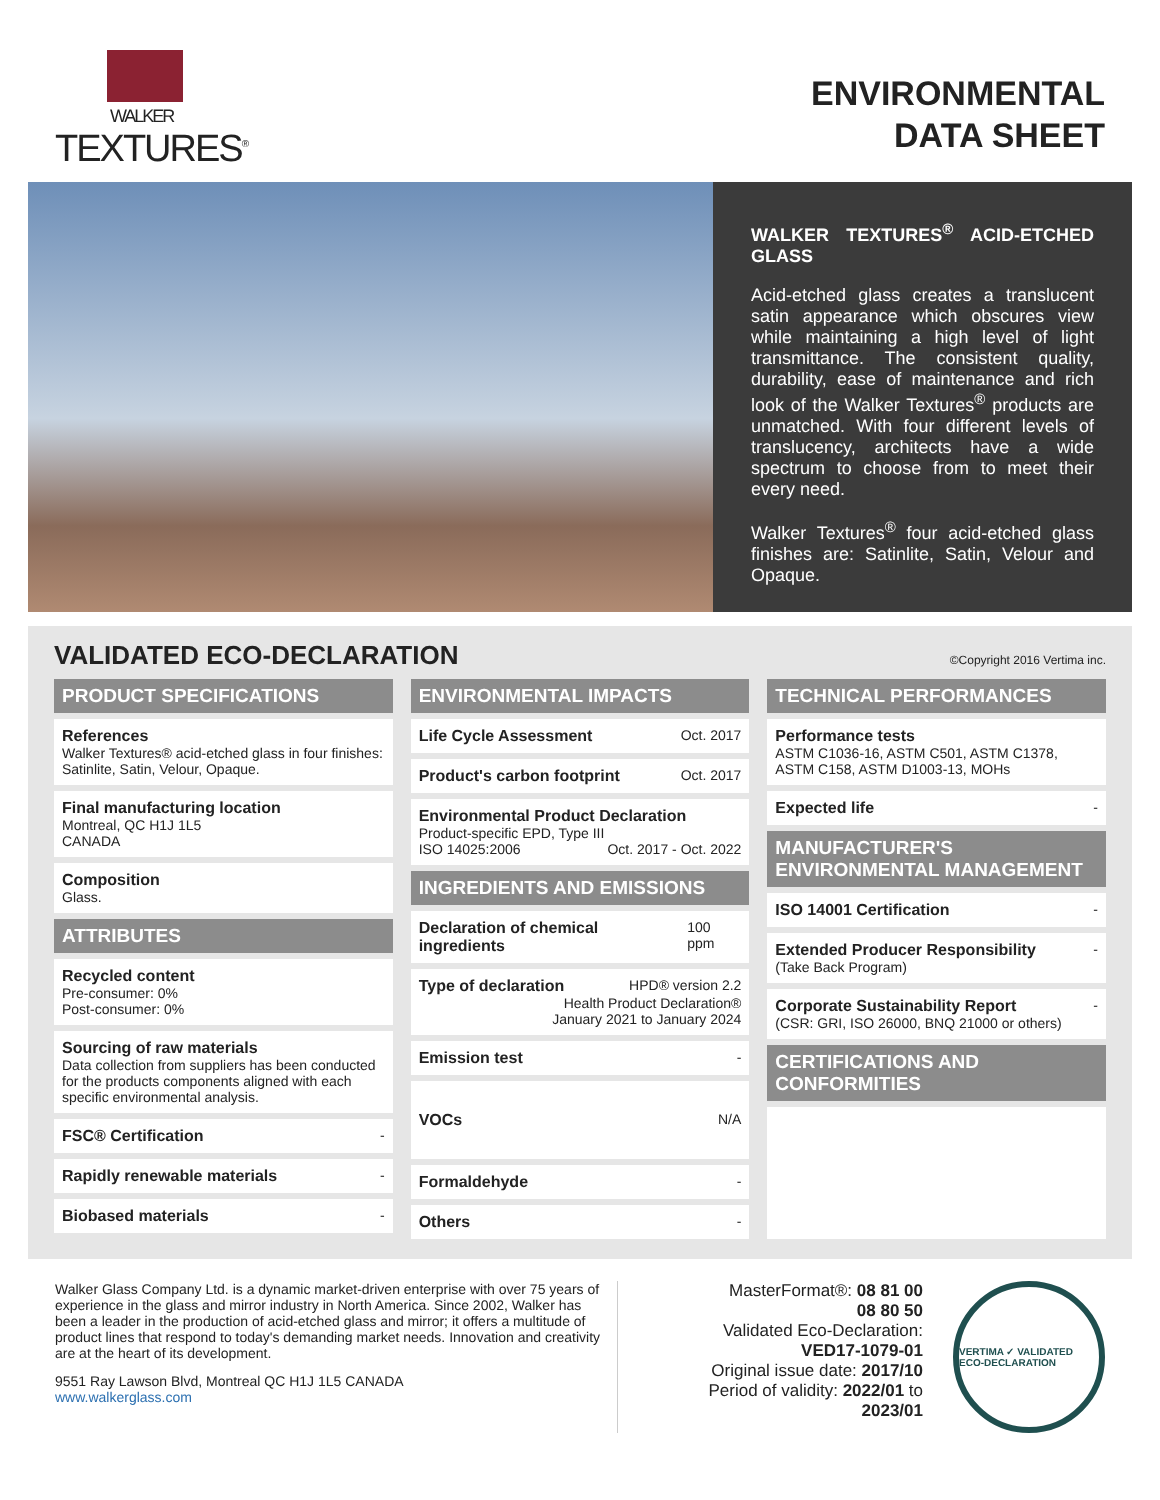WALKER
TEXTURES<sup>®</sup>
ENVIRONMENTAL
DATA SHEET
WALKER TEXTURES<sup>®</sup> ACID-ETCHED GLASS
Acid-etched glass creates a translucent satin appearance which obscures view while maintaining a high level of light transmittance. The consistent quality, durability, ease of maintenance and rich look of the Walker Textures<sup>®</sup> products are unmatched. With four different levels of translucency, architects have a wide spectrum to choose from to meet their every need.
Walker Textures<sup>®</sup> four acid-etched glass finishes are: Satinlite, Satin, Velour and Opaque.
VALIDATED ECO-DECLARATION
©Copyright 2016 Vertima inc.
PRODUCT SPECIFICATIONS
References
Walker Textures® acid-etched glass in four finishes: Satinlite, Satin, Velour, Opaque.
Final manufacturing location
Montreal, QC H1J 1L5
CANADA
Composition
Glass.
ATTRIBUTES
Recycled content
Pre-consumer: 0%
Post-consumer: 0%
Sourcing of raw materials
Data collection from suppliers has been conducted for the products components aligned with each specific environmental analysis.
FSC® Certification -
Rapidly renewable materials -
Biobased materials -
ENVIRONMENTAL IMPACTS
Life Cycle Assessment Oct. 2017
Product's carbon footprint Oct. 2017
Environmental Product Declaration
Product-specific EPD, Type III
ISO 14025:2006 Oct. 2017 - Oct. 2022
INGREDIENTS AND EMISSIONS
Declaration of chemical ingredients 100 ppm
Type of declaration HPD® version 2.2
Health Product Declaration®
January 2021 to January 2024
Emission test -
VOCs N/A
Formaldehyde -
Others -
TECHNICAL PERFORMANCES
Performance tests
ASTM C1036-16, ASTM C501, ASTM C1378, ASTM C158, ASTM D1003-13, MOHs
Expected life -
MANUFACTURER'S ENVIRONMENTAL MANAGEMENT
ISO 14001 Certification -
Extended Producer Responsibility
(Take Back Program) -
Corporate Sustainability Report
(CSR: GRI, ISO 26000, BNQ 21000 or others) -
CERTIFICATIONS AND CONFORMITIES
Walker Glass Company Ltd. is a dynamic market-driven enterprise with over 75 years of experience in the glass and mirror industry in North America. Since 2002, Walker has been a leader in the production of acid-etched glass and mirror; it offers a multitude of product lines that respond to today's demanding market needs. Innovation and creativity are at the heart of its development.
9551 Ray Lawson Blvd, Montreal QC H1J 1L5 CANADA
www.walkerglass.com
MasterFormat®: 08 81 00
08 80 50
Validated Eco-Declaration:
VED17-1079-01
Original issue date: 2017/10
Period of validity: 2022/01 to 2023/01
VERTIMA ✓ VALIDATED ECO-DECLARATION